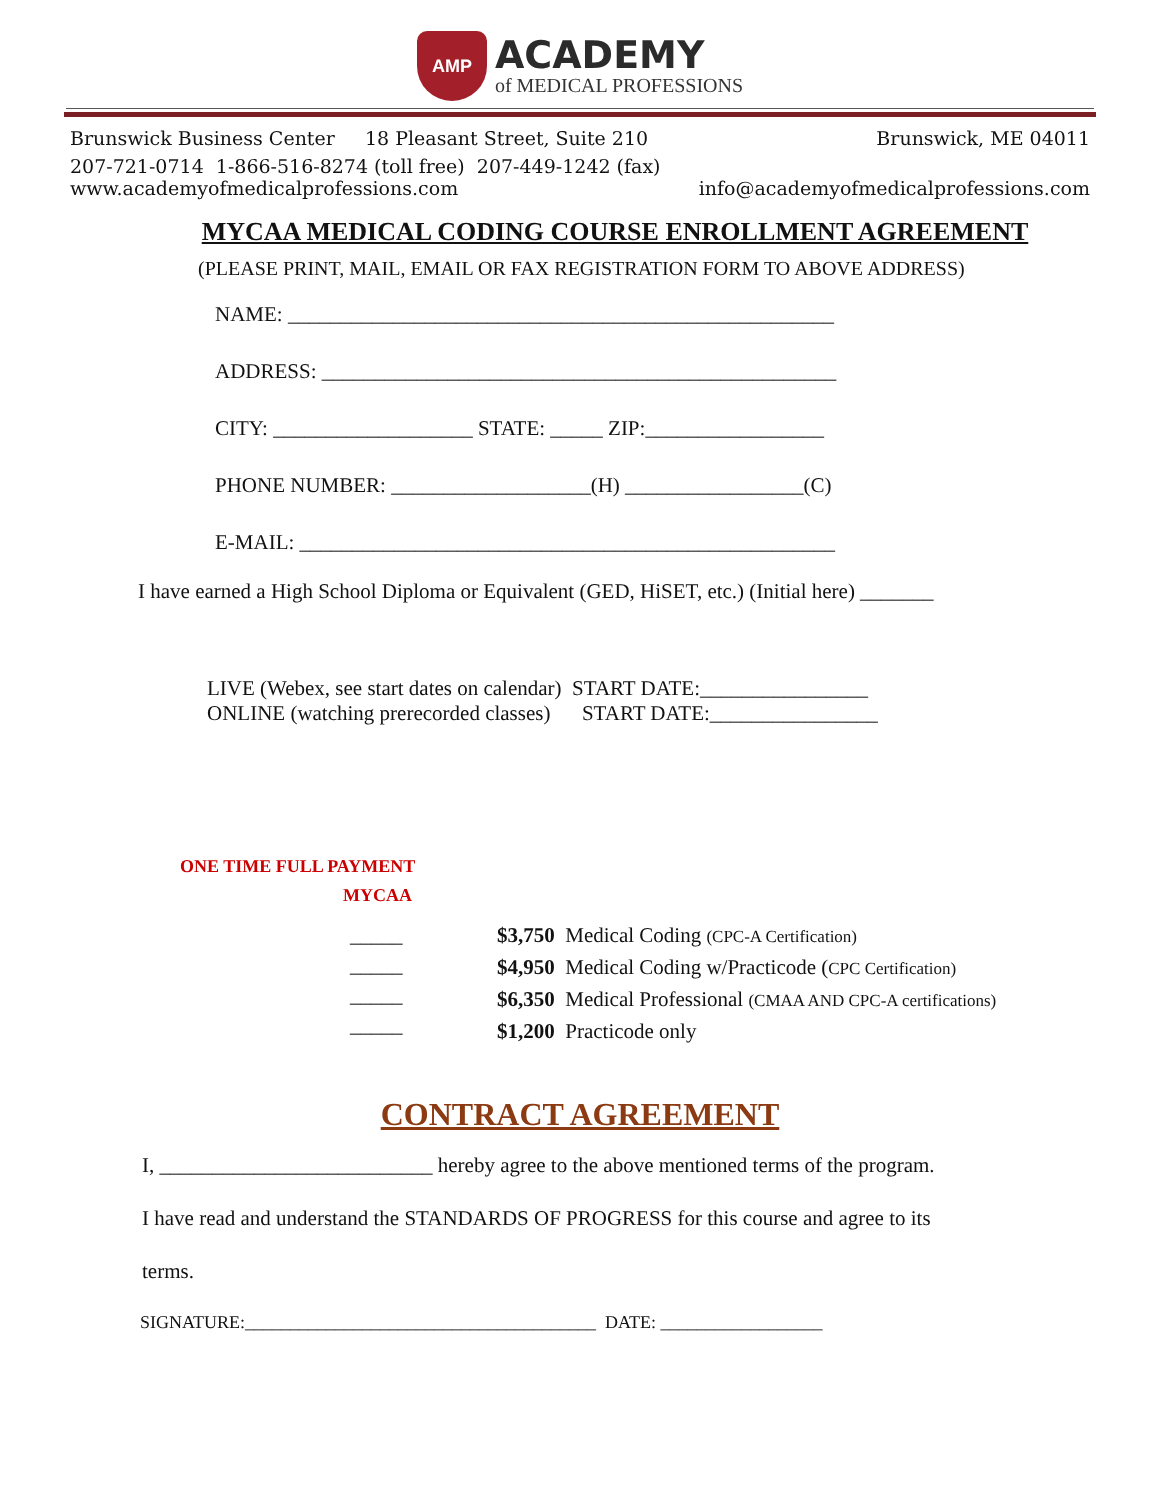AMP
ACADEMY
of MEDICAL PROFESSIONS
Brunswick Business Center 18 Pleasant Street, Suite 210 Brunswick, ME 04011
207-721-0714 1-866-516-8274 (toll free) 207-449-1242 (fax)
www.academyofmedicalprofessions.com info@academyofmedicalprofessions.com
MYCAA MEDICAL CODING COURSE ENROLLMENT AGREEMENT
(PLEASE PRINT, MAIL, EMAIL OR FAX REGISTRATION FORM TO ABOVE ADDRESS)
NAME: ____________________________________________________
ADDRESS: _________________________________________________
CITY: ___________________ STATE: _____ ZIP:_________________
PHONE NUMBER: ___________________(H) _________________(C)
E-MAIL: ___________________________________________________
I have earned a High School Diploma or Equivalent (GED, HiSET, etc.) (Initial here) _______
LIVE (Webex, see start dates on calendar) START DATE:________________
ONLINE (watching prerecorded classes) START DATE:________________
ONE TIME FULL PAYMENT
MYCAA
_____
_____
_____
_____
$3,750 Medical Coding (CPC-A Certification)
$4,950 Medical Coding w/Practicode (CPC Certification)
$6,350 Medical Professional (CMAA AND CPC-A certifications)
$1,200 Practicode only
CONTRACT AGREEMENT
I, __________________________ hereby agree to the above mentioned terms of the program.
I have read and understand the STANDARDS OF PROGRESS for this course and agree to its
terms.
SIGNATURE:_______________________________________ DATE: __________________